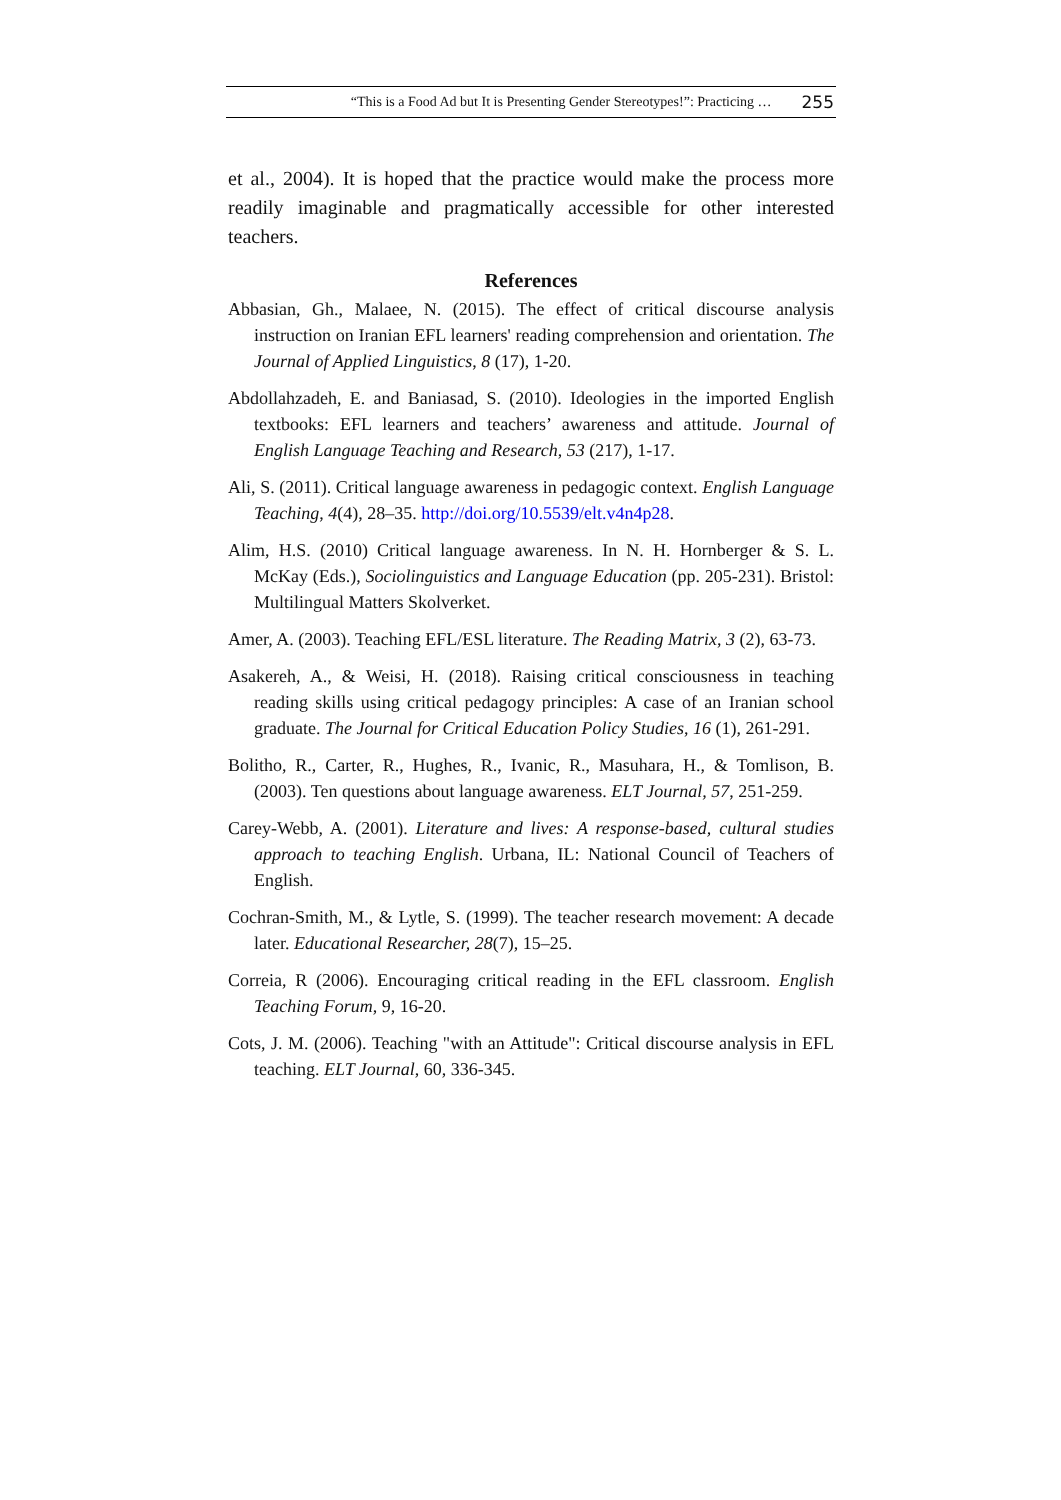“This is a Food Ad but It is Presenting Gender Stereotypes!”: Practicing … 255
et al., 2004). It is hoped that the practice would make the process more readily imaginable and pragmatically accessible for other interested teachers.
References
Abbasian, Gh., Malaee, N. (2015). The effect of critical discourse analysis instruction on Iranian EFL learners' reading comprehension and orientation. The Journal of Applied Linguistics, 8 (17), 1-20.
Abdollahzadeh, E. and Baniasad, S. (2010). Ideologies in the imported English textbooks: EFL learners and teachers’ awareness and attitude. Journal of English Language Teaching and Research, 53 (217), 1-17.
Ali, S. (2011). Critical language awareness in pedagogic context. English Language Teaching, 4(4), 28–35. http://doi.org/10.5539/elt.v4n4p28.
Alim, H.S. (2010) Critical language awareness. In N. H. Hornberger & S. L. McKay (Eds.), Sociolinguistics and Language Education (pp. 205-231). Bristol: Multilingual Matters Skolverket.
Amer, A. (2003). Teaching EFL/ESL literature. The Reading Matrix, 3 (2), 63-73.
Asakereh, A., & Weisi, H. (2018). Raising critical consciousness in teaching reading skills using critical pedagogy principles: A case of an Iranian school graduate. The Journal for Critical Education Policy Studies, 16 (1), 261-291.
Bolitho, R., Carter, R., Hughes, R., Ivanic, R., Masuhara, H., & Tomlison, B. (2003). Ten questions about language awareness. ELT Journal, 57, 251-259.
Carey-Webb, A. (2001). Literature and lives: A response-based, cultural studies approach to teaching English. Urbana, IL: National Council of Teachers of English.
Cochran-Smith, M., & Lytle, S. (1999). The teacher research movement: A decade later. Educational Researcher, 28(7), 15–25.
Correia, R (2006). Encouraging critical reading in the EFL classroom. English Teaching Forum, 9, 16-20.
Cots, J. M. (2006). Teaching "with an Attitude": Critical discourse analysis in EFL teaching. ELT Journal, 60, 336-345.